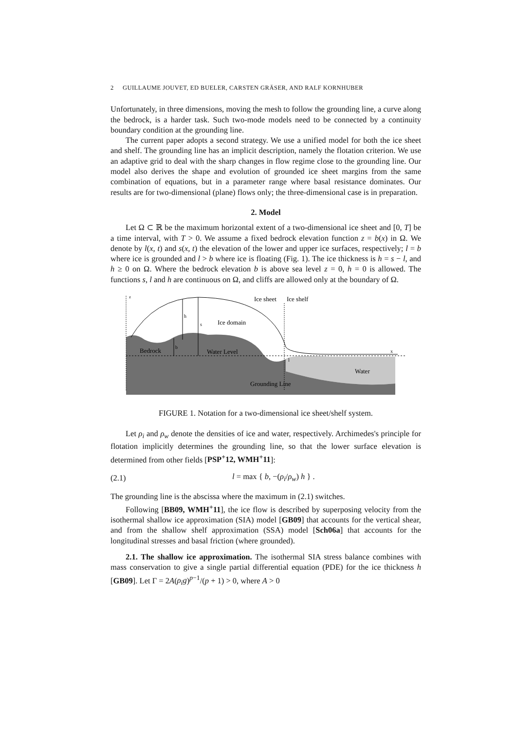2 GUILLAUME JOUVET, ED BUELER, CARSTEN GRÄSER, AND RALF KORNHUBER
Unfortunately, in three dimensions, moving the mesh to follow the grounding line, a curve along the bedrock, is a harder task. Such two-mode models need to be connected by a continuity boundary condition at the grounding line.
The current paper adopts a second strategy. We use a unified model for both the ice sheet and shelf. The grounding line has an implicit description, namely the flotation criterion. We use an adaptive grid to deal with the sharp changes in flow regime close to the grounding line. Our model also derives the shape and evolution of grounded ice sheet margins from the same combination of equations, but in a parameter range where basal resistance dominates. Our results are for two-dimensional (plane) flows only; the three-dimensional case is in preparation.
2. Model
Let Ω ⊂ ℝ be the maximum horizontal extent of a two-dimensional ice sheet and [0, T] be a time interval, with T > 0. We assume a fixed bedrock elevation function z = b(x) in Ω. We denote by l(x, t) and s(x, t) the elevation of the lower and upper ice surfaces, respectively; l = b where ice is grounded and l > b where ice is floating (Fig. 1). The ice thickness is h = s − l, and h ≥ 0 on Ω. Where the bedrock elevation b is above sea level z = 0, h = 0 is allowed. The functions s, l and h are continuous on Ω, and cliffs are allowed only at the boundary of Ω.
z
Ice sheet
Ice shelf
h
s
Ice domain
Bedrock
b
Water Level
x
l
Water
Grounding Line
FIGURE 1. Notation for a two-dimensional ice sheet/shelf system.
Let ρ<sub>i</sub> and ρ<sub>w</sub> denote the densities of ice and water, respectively. Archimedes's principle for flotation implicitly determines the grounding line, so that the lower surface elevation is determined from other fields [PSP<sup>+</sup>12, WMH<sup>+</sup>11]:
(2.1) l = max { b, −(ρ<sub>i</sub>/ρ<sub>w</sub>) h } .
The grounding line is the abscissa where the maximum in (2.1) switches.
Following [BB09, WMH<sup>+</sup>11], the ice flow is described by superposing velocity from the isothermal shallow ice approximation (SIA) model [GB09] that accounts for the vertical shear, and from the shallow shelf approximation (SSA) model [Sch06a] that accounts for the longitudinal stresses and basal friction (where grounded).
2.1. The shallow ice approximation. The isothermal SIA stress balance combines with mass conservation to give a single partial differential equation (PDE) for the ice thickness h [GB09]. Let Γ = 2A(ρ<sub>i</sub>g)<sup>p−1</sup>/(p + 1) > 0, where A > 0